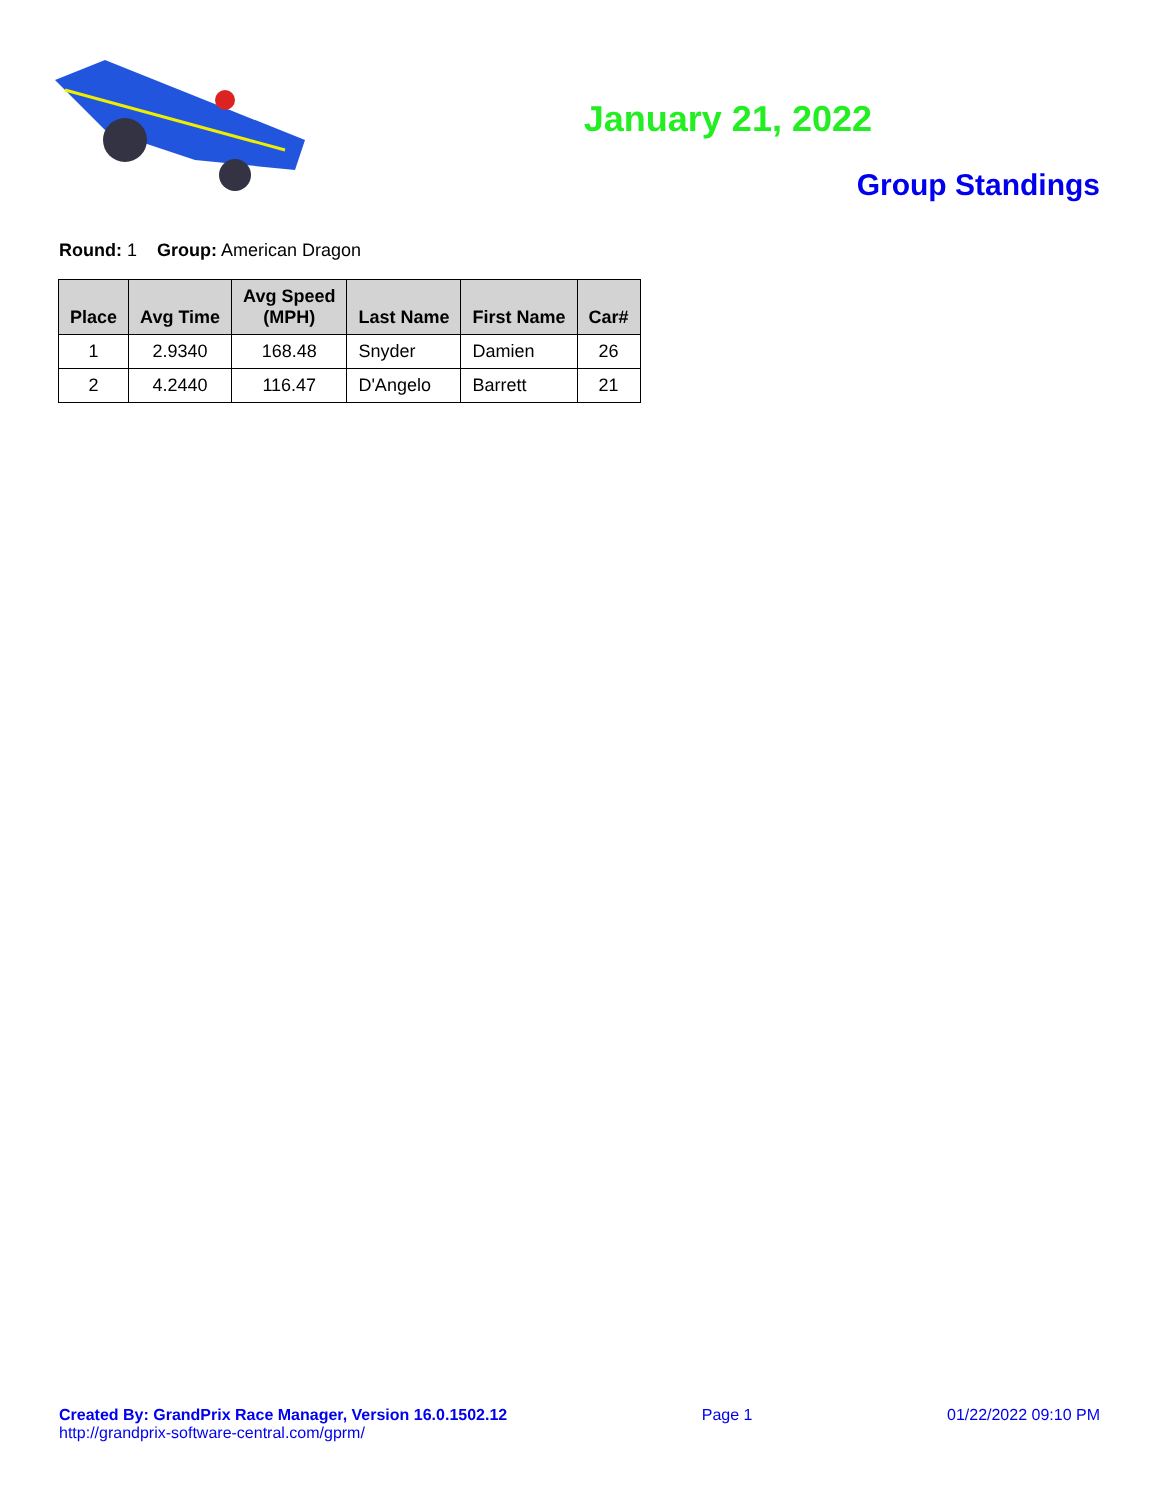January 21, 2022
Group Standings
Round: 1 Group: American Dragon
| Place | Avg Time | Avg Speed (MPH) | Last Name | First Name | Car# |
| --- | --- | --- | --- | --- | --- |
| 1 | 2.9340 | 168.48 | Snyder | Damien | 26 |
| 2 | 4.2440 | 116.47 | D'Angelo | Barrett | 21 |
Created By: GrandPrix Race Manager, Version 16.0.1502.12
http://grandprix-software-central.com/gprm/
Page 1 01/22/2022 09:10 PM